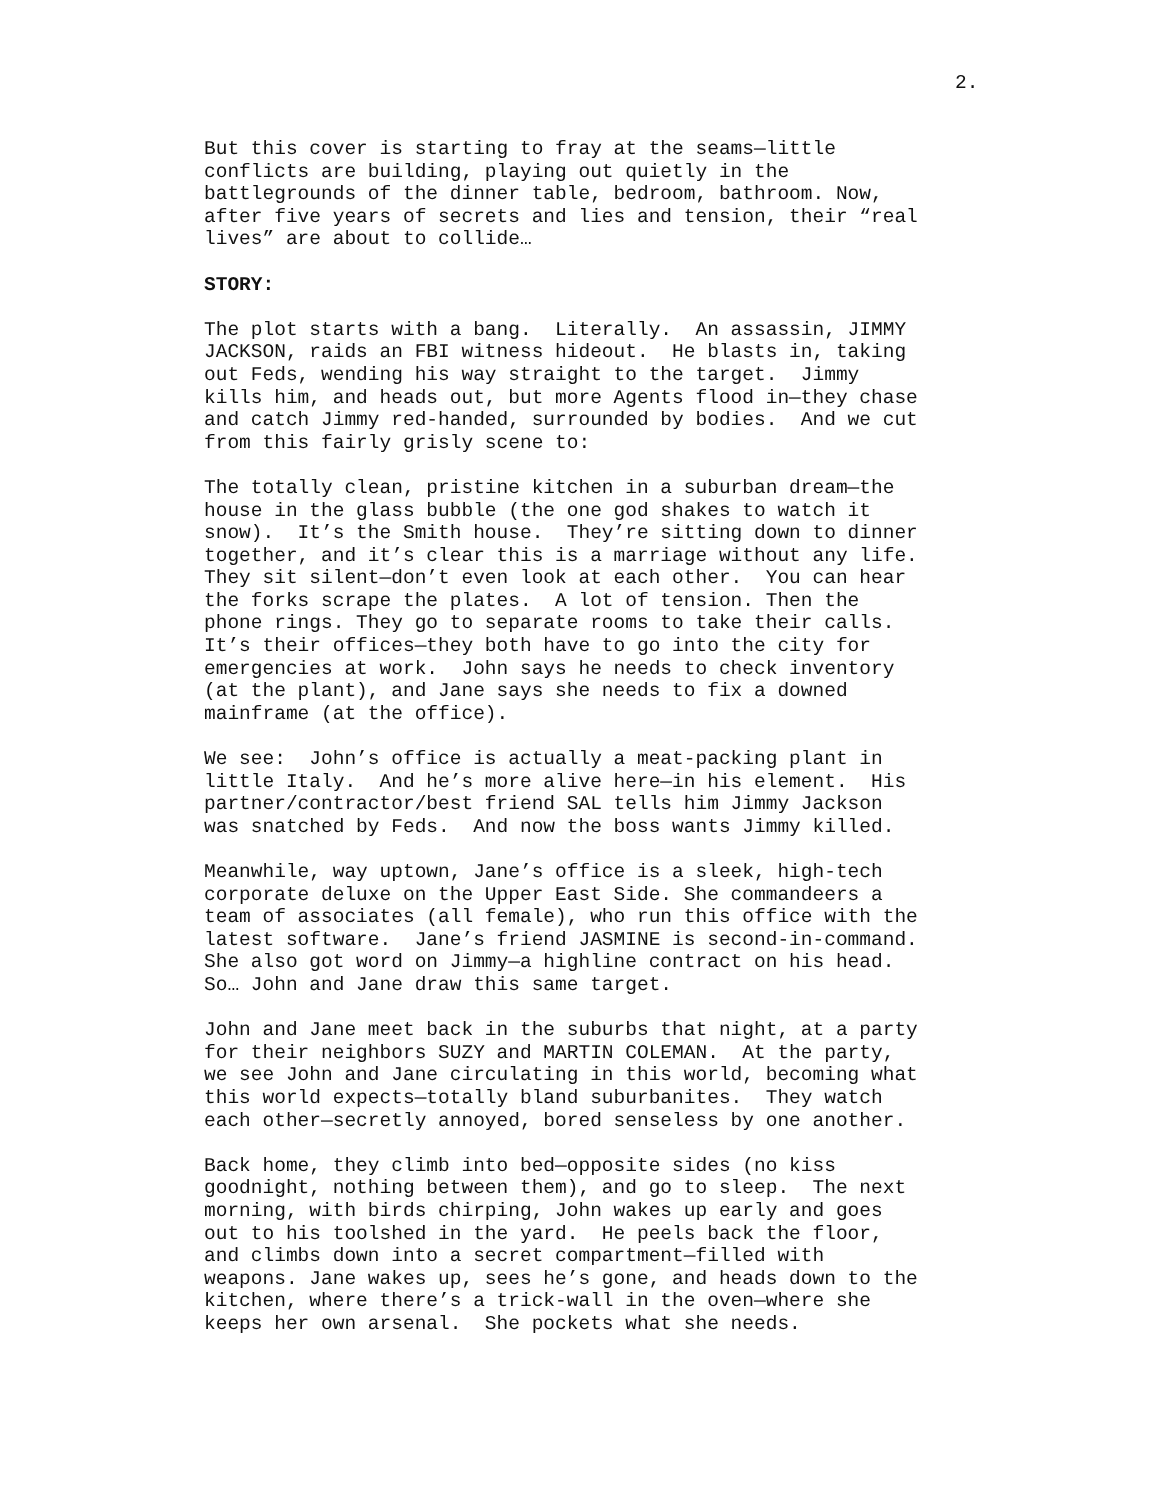2.
But this cover is starting to fray at the seams—little conflicts are building, playing out quietly in the battlegrounds of the dinner table, bedroom, bathroom. Now, after five years of secrets and lies and tension, their “real lives” are about to collide…
STORY:
The plot starts with a bang. Literally. An assassin, JIMMY JACKSON, raids an FBI witness hideout. He blasts in, taking out Feds, wending his way straight to the target. Jimmy kills him, and heads out, but more Agents flood in—they chase and catch Jimmy red-handed, surrounded by bodies. And we cut from this fairly grisly scene to:
The totally clean, pristine kitchen in a suburban dream—the house in the glass bubble (the one god shakes to watch it snow). It’s the Smith house. They’re sitting down to dinner together, and it’s clear this is a marriage without any life. They sit silent—don’t even look at each other. You can hear the forks scrape the plates. A lot of tension. Then the phone rings. They go to separate rooms to take their calls. It’s their offices—they both have to go into the city for emergencies at work. John says he needs to check inventory (at the plant), and Jane says she needs to fix a downed mainframe (at the office).
We see: John’s office is actually a meat-packing plant in little Italy. And he’s more alive here—in his element. His partner/contractor/best friend SAL tells him Jimmy Jackson was snatched by Feds. And now the boss wants Jimmy killed.
Meanwhile, way uptown, Jane’s office is a sleek, high-tech corporate deluxe on the Upper East Side. She commandeers a team of associates (all female), who run this office with the latest software. Jane’s friend JASMINE is second-in-command. She also got word on Jimmy—a highline contract on his head. So… John and Jane draw this same target.
John and Jane meet back in the suburbs that night, at a party for their neighbors SUZY and MARTIN COLEMAN. At the party, we see John and Jane circulating in this world, becoming what this world expects—totally bland suburbanites. They watch each other—secretly annoyed, bored senseless by one another.
Back home, they climb into bed—opposite sides (no kiss goodnight, nothing between them), and go to sleep. The next morning, with birds chirping, John wakes up early and goes out to his toolshed in the yard. He peels back the floor, and climbs down into a secret compartment—filled with weapons. Jane wakes up, sees he’s gone, and heads down to the kitchen, where there’s a trick-wall in the oven—where she keeps her own arsenal. She pockets what she needs.